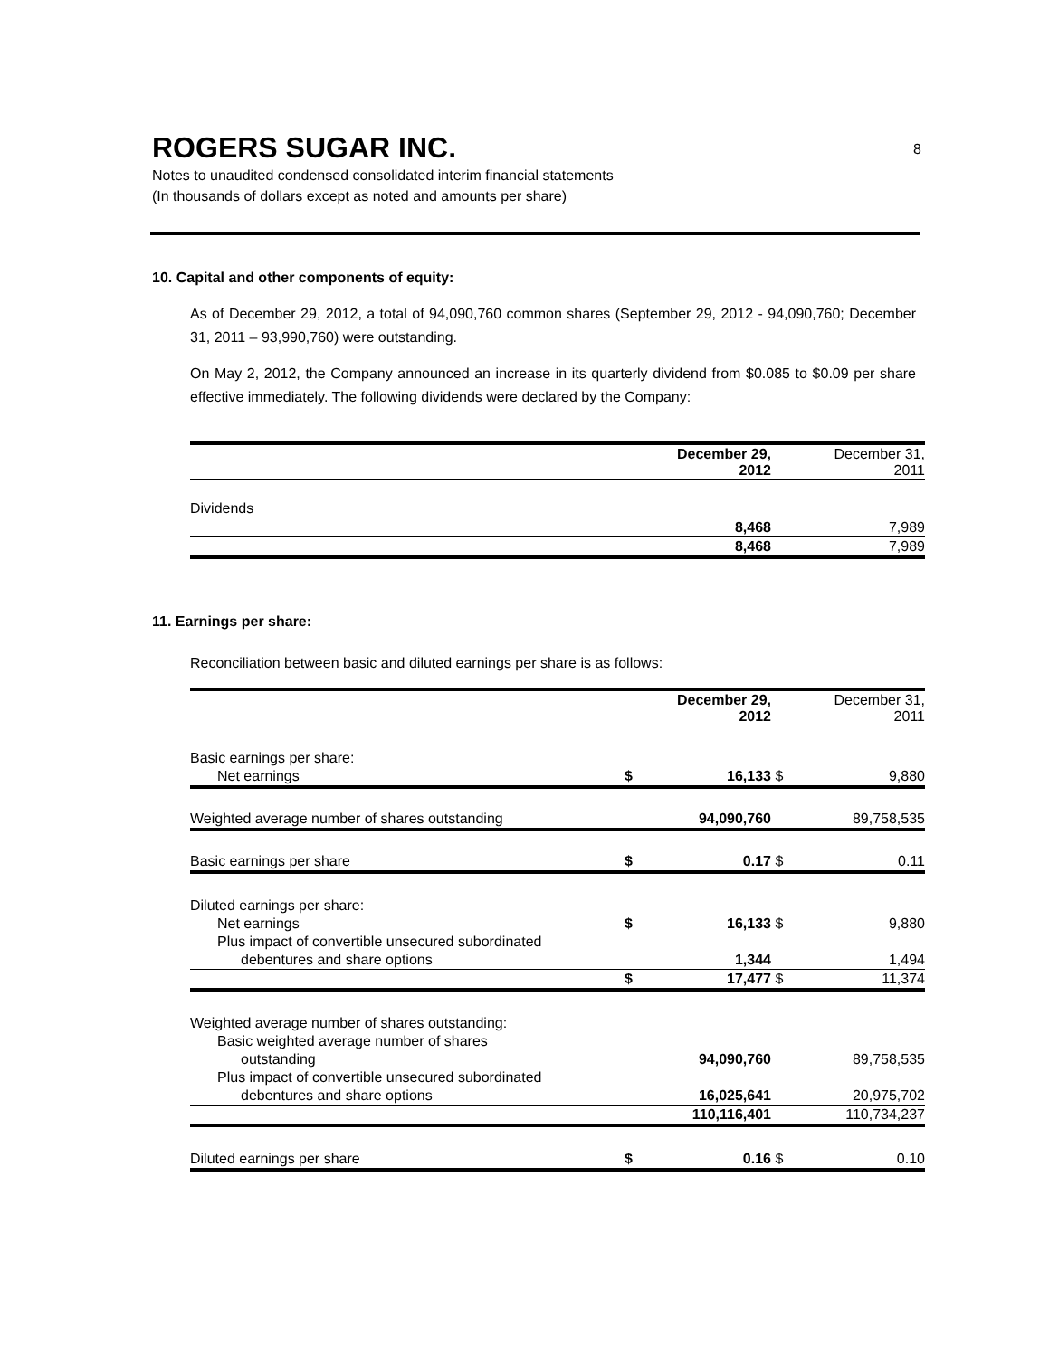ROGERS SUGAR INC.
8
Notes to unaudited condensed consolidated interim financial statements
(In thousands of dollars except as noted and amounts per share)
10. Capital and other components of equity:
As of December 29, 2012, a total of 94,090,760 common shares (September 29, 2012 - 94,090,760; December 31, 2011 – 93,990,760) were outstanding.
On May 2, 2012, the Company announced an increase in its quarterly dividend from $0.085 to $0.09 per share effective immediately. The following dividends were declared by the Company:
| | December 29, 2012 | December 31, 2011 |
| --- | --- | --- |
| Dividends | 8,468 | 7,989 |
| | 8,468 | 7,989 |
11. Earnings per share:
Reconciliation between basic and diluted earnings per share is as follows:
| | | December 29, 2012 | | December 31, 2011 |
| --- | --- | --- | --- | --- |
| Basic earnings per share: | | | | |
| Net earnings | $ | 16,133 | $ | 9,880 |
| Weighted average number of shares outstanding | | 94,090,760 | | 89,758,535 |
| Basic earnings per share | $ | 0.17 | $ | 0.11 |
| Diluted earnings per share: | | | | |
| Net earnings | $ | 16,133 | $ | 9,880 |
| Plus impact of convertible unsecured subordinated | | | | |
| debentures and share options | | 1,344 | | 1,494 |
| | $ | 17,477 | $ | 11,374 |
| Weighted average number of shares outstanding: | | | | |
| Basic weighted average number of shares | | | | |
| outstanding | | 94,090,760 | | 89,758,535 |
| Plus impact of convertible unsecured subordinated | | | | |
| debentures and share options | | 16,025,641 | | 20,975,702 |
| | | 110,116,401 | | 110,734,237 |
| Diluted earnings per share | $ | 0.16 | $ | 0.10 |